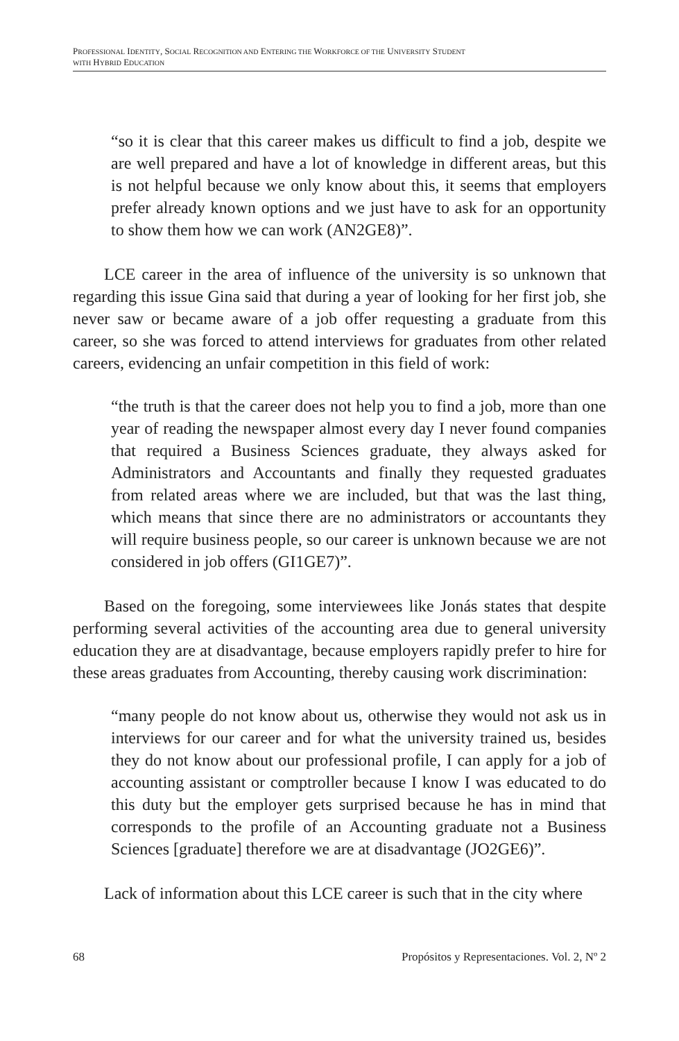PROFESSIONAL IDENTITY, SOCIAL RECOGNITION AND ENTERING THE WORKFORCE OF THE UNIVERSITY STUDENT
WITH HYBRID EDUCATION
“so it is clear that this career makes us difficult to find a job, despite we are well prepared and have a lot of knowledge in different areas, but this is not helpful because we only know about this, it seems that employers prefer already known options and we just have to ask for an opportunity to show them how we can work (AN2GE8)”.
LCE career in the area of influence of the university is so unknown that regarding this issue Gina said that during a year of looking for her first job, she never saw or became aware of a job offer requesting a graduate from this career, so she was forced to attend interviews for graduates from other related careers, evidencing an unfair competition in this field of work:
“the truth is that the career does not help you to find a job, more than one year of reading the newspaper almost every day I never found companies that required a Business Sciences graduate, they always asked for Administrators and Accountants and finally they requested graduates from related areas where we are included, but that was the last thing, which means that since there are no administrators or accountants they will require business people, so our career is unknown because we are not considered in job offers (GI1GE7)”.
Based on the foregoing, some interviewees like Jonás states that despite performing several activities of the accounting area due to general university education they are at disadvantage, because employers rapidly prefer to hire for these areas graduates from Accounting, thereby causing work discrimination:
“many people do not know about us, otherwise they would not ask us in interviews for our career and for what the university trained us, besides they do not know about our professional profile, I can apply for a job of accounting assistant or comptroller because I know I was educated to do this duty but the employer gets surprised because he has in mind that corresponds to the profile of an Accounting graduate not a Business Sciences [graduate] therefore we are at disadvantage (JO2GE6)”.
Lack of information about this LCE career is such that in the city where
68 Propósitos y Representaciones. Vol. 2, Nº 2